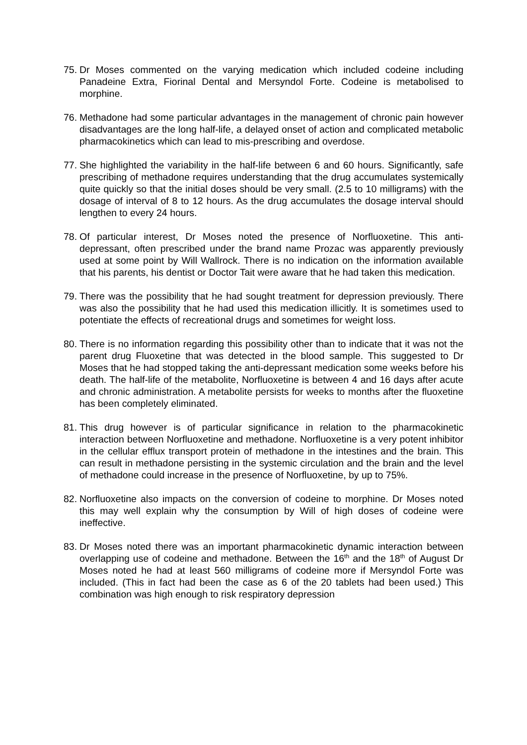75. Dr Moses commented on the varying medication which included codeine including Panadeine Extra, Fiorinal Dental and Mersyndol Forte. Codeine is metabolised to morphine.
76. Methadone had some particular advantages in the management of chronic pain however disadvantages are the long half-life, a delayed onset of action and complicated metabolic pharmacokinetics which can lead to mis-prescribing and overdose.
77. She highlighted the variability in the half-life between 6 and 60 hours. Significantly, safe prescribing of methadone requires understanding that the drug accumulates systemically quite quickly so that the initial doses should be very small. (2.5 to 10 milligrams) with the dosage of interval of 8 to 12 hours. As the drug accumulates the dosage interval should lengthen to every 24 hours.
78. Of particular interest, Dr Moses noted the presence of Norfluoxetine. This anti-depressant, often prescribed under the brand name Prozac was apparently previously used at some point by Will Wallrock. There is no indication on the information available that his parents, his dentist or Doctor Tait were aware that he had taken this medication.
79. There was the possibility that he had sought treatment for depression previously. There was also the possibility that he had used this medication illicitly. It is sometimes used to potentiate the effects of recreational drugs and sometimes for weight loss.
80. There is no information regarding this possibility other than to indicate that it was not the parent drug Fluoxetine that was detected in the blood sample. This suggested to Dr Moses that he had stopped taking the anti-depressant medication some weeks before his death. The half-life of the metabolite, Norfluoxetine is between 4 and 16 days after acute and chronic administration. A metabolite persists for weeks to months after the fluoxetine has been completely eliminated.
81. This drug however is of particular significance in relation to the pharmacokinetic interaction between Norfluoxetine and methadone. Norfluoxetine is a very potent inhibitor in the cellular efflux transport protein of methadone in the intestines and the brain. This can result in methadone persisting in the systemic circulation and the brain and the level of methadone could increase in the presence of Norfluoxetine, by up to 75%.
82. Norfluoxetine also impacts on the conversion of codeine to morphine. Dr Moses noted this may well explain why the consumption by Will of high doses of codeine were ineffective.
83. Dr Moses noted there was an important pharmacokinetic dynamic interaction between overlapping use of codeine and methadone. Between the 16<sup>th</sup> and the 18<sup>th</sup> of August Dr Moses noted he had at least 560 milligrams of codeine more if Mersyndol Forte was included. (This in fact had been the case as 6 of the 20 tablets had been used.) This combination was high enough to risk respiratory depression